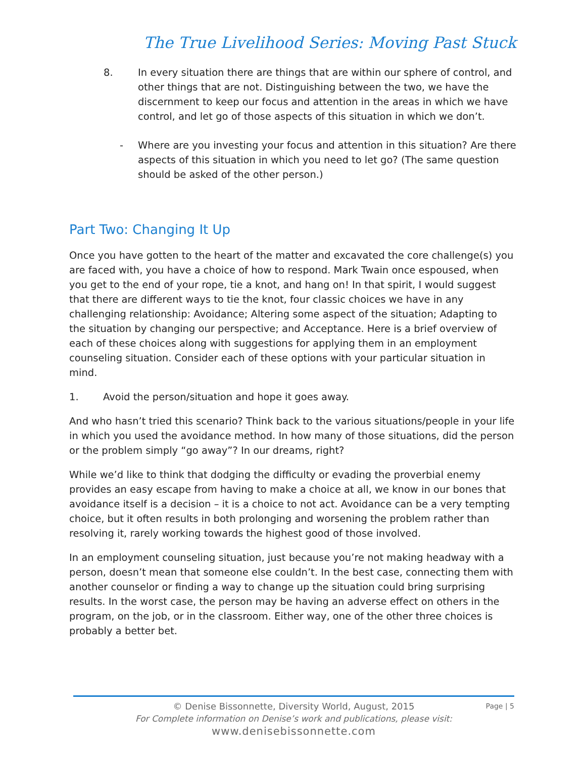The True Livelihood Series: Moving Past Stuck
8. In every situation there are things that are within our sphere of control, and other things that are not. Distinguishing between the two, we have the discernment to keep our focus and attention in the areas in which we have control, and let go of those aspects of this situation in which we don’t.
- Where are you investing your focus and attention in this situation? Are there aspects of this situation in which you need to let go? (The same question should be asked of the other person.)
Part Two: Changing It Up
Once you have gotten to the heart of the matter and excavated the core challenge(s) you are faced with, you have a choice of how to respond. Mark Twain once espoused, when you get to the end of your rope, tie a knot, and hang on! In that spirit, I would suggest that there are different ways to tie the knot, four classic choices we have in any challenging relationship: Avoidance; Altering some aspect of the situation; Adapting to the situation by changing our perspective; and Acceptance. Here is a brief overview of each of these choices along with suggestions for applying them in an employment counseling situation. Consider each of these options with your particular situation in mind.
1. Avoid the person/situation and hope it goes away.
And who hasn’t tried this scenario? Think back to the various situations/people in your life in which you used the avoidance method. In how many of those situations, did the person or the problem simply “go away”? In our dreams, right?
While we’d like to think that dodging the difficulty or evading the proverbial enemy provides an easy escape from having to make a choice at all, we know in our bones that avoidance itself is a decision – it is a choice to not act. Avoidance can be a very tempting choice, but it often results in both prolonging and worsening the problem rather than resolving it, rarely working towards the highest good of those involved.
In an employment counseling situation, just because you’re not making headway with a person, doesn’t mean that someone else couldn’t. In the best case, connecting them with another counselor or finding a way to change up the situation could bring surprising results. In the worst case, the person may be having an adverse effect on others in the program, on the job, or in the classroom. Either way, one of the other three choices is probably a better bet.
© Denise Bissonnette, Diversity World, August, 2015
For Complete information on Denise’s work and publications, please visit:
www.denisebissonnette.com
Page | 5